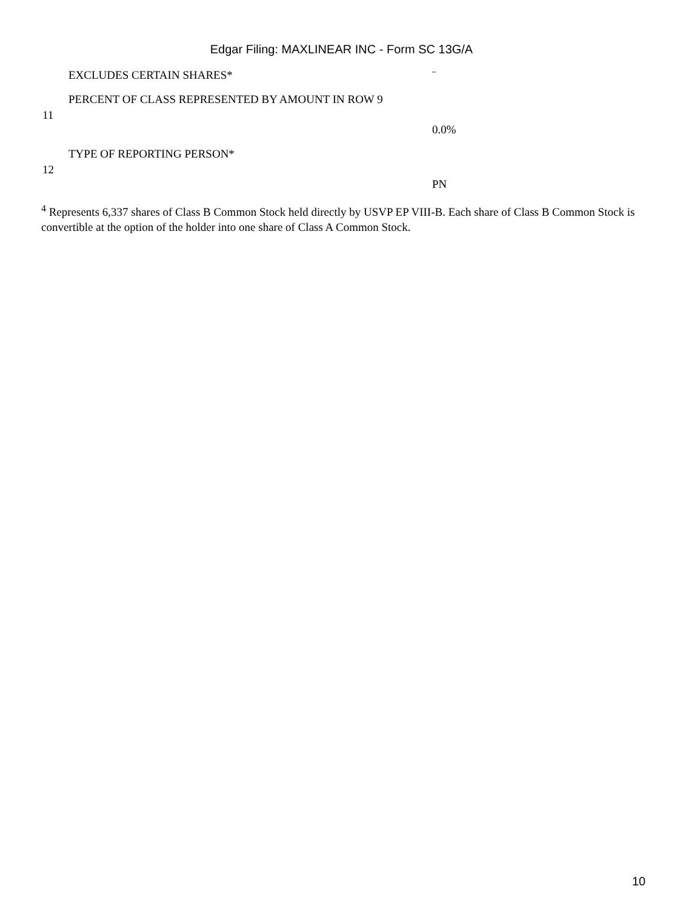Edgar Filing: MAXLINEAR INC - Form SC 13G/A
| | EXCLUDES CERTAIN SHARES* | ¨ |
| 11 | PERCENT OF CLASS REPRESENTED BY AMOUNT IN ROW 9 | 0.0% |
| 12 | TYPE OF REPORTING PERSON* | PN |
<sup>4</sup> Represents 6,337 shares of Class B Common Stock held directly by USVP EP VIII-B. Each share of Class B Common Stock is convertible at the option of the holder into one share of Class A Common Stock.
10